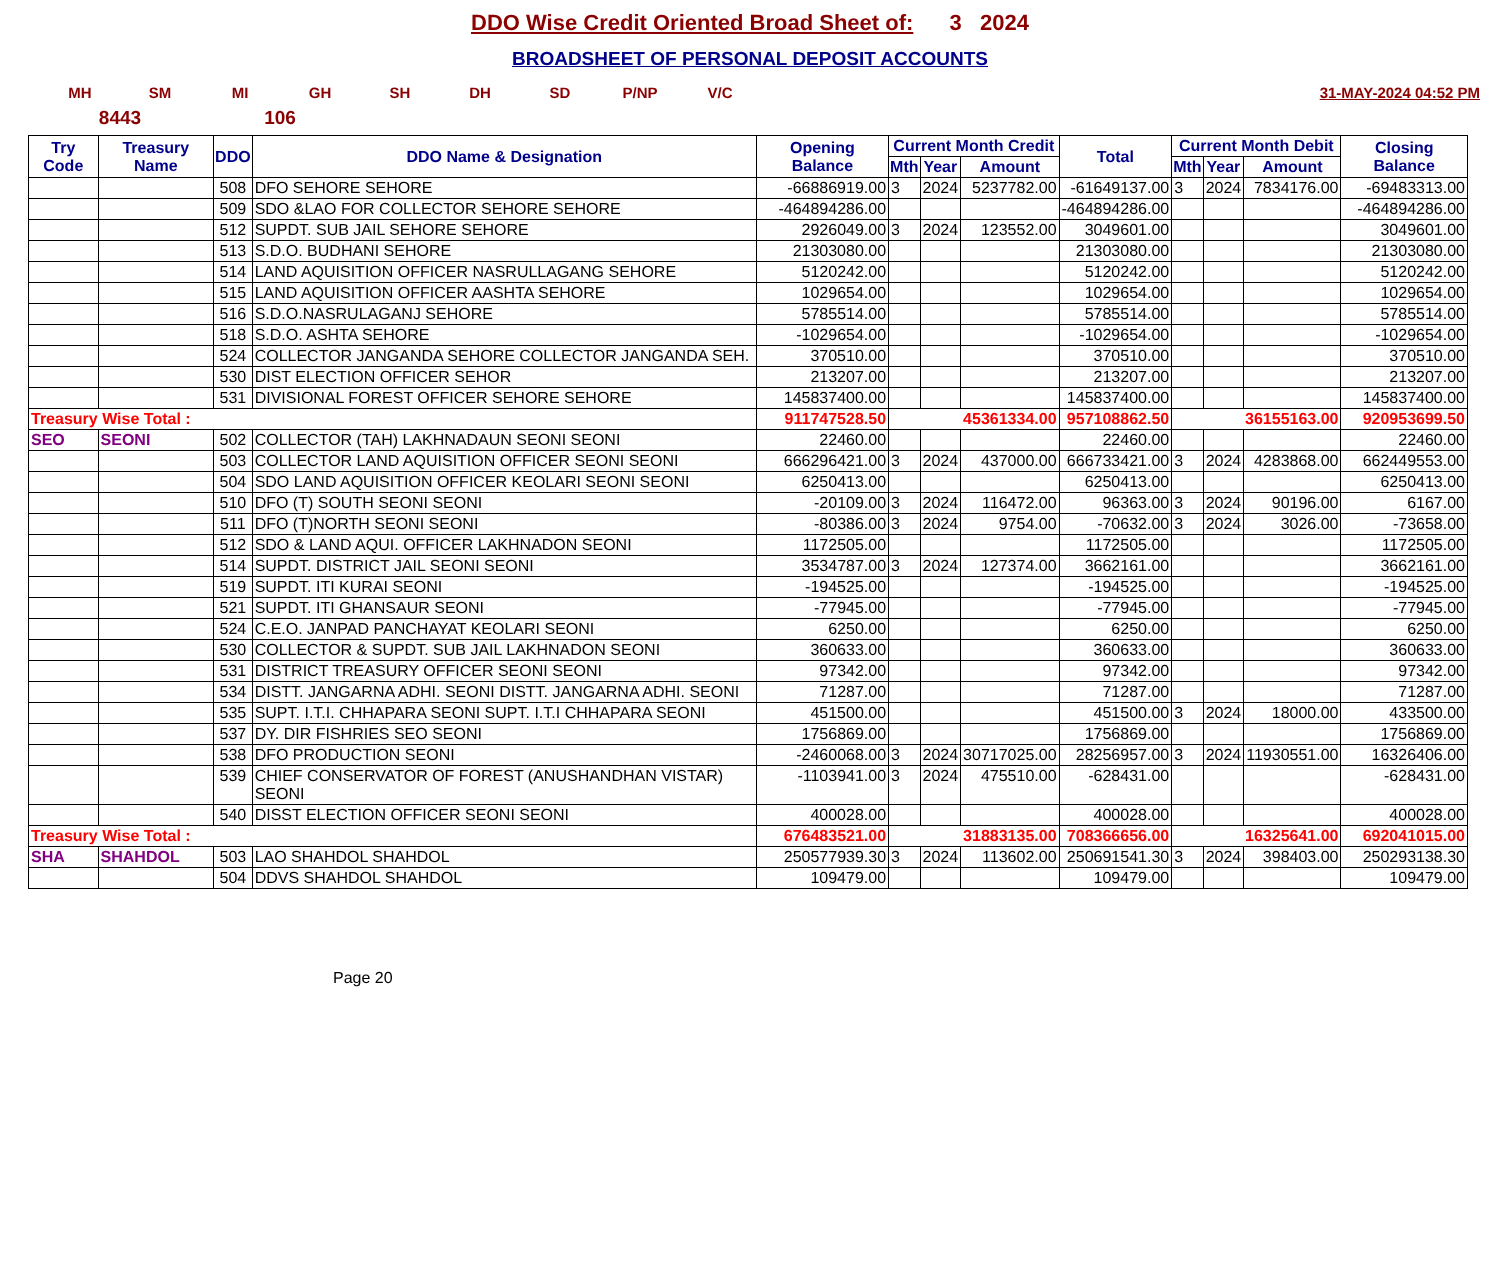DDO Wise Credit Oriented Broad Sheet of: 3 2024
BROADSHEET OF PERSONAL DEPOSIT ACCOUNTS
MH SM MI GH SH DH SD P/NP V/C 31-MAY-2024 04:52 PM
8443 106
| Try Code | Treasury Name | DDO | DDO Name & Designation | Opening Balance | Current Month Credit | | | Total | Current Month Debit | | | Closing Balance |
| --- | --- | --- | --- | --- | --- | --- | --- | --- | --- | --- | --- | --- |
| | | | | | Mth | Year | Amount | | Mth | Year | Amount | |
| | | 508 | DFO SEHORE SEHORE | -66886919.00 | 3 | 2024 | 5237782.00 | -61649137.00 | 3 | 2024 | 7834176.00 | -69483313.00 |
| | | 509 | SDO &LAO FOR COLLECTOR SEHORE SEHORE | -464894286.00 | | | | -464894286.00 | | | | -464894286.00 |
| | | 512 | SUPDT. SUB JAIL SEHORE SEHORE | 2926049.00 | 3 | 2024 | 123552.00 | 3049601.00 | | | | 3049601.00 |
| | | 513 | S.D.O. BUDHANI SEHORE | 21303080.00 | | | | 21303080.00 | | | | 21303080.00 |
| | | 514 | LAND AQUISITION OFFICER NASRULLAGANG SEHORE | 5120242.00 | | | | 5120242.00 | | | | 5120242.00 |
| | | 515 | LAND AQUISITION OFFICER AASHTA SEHORE | 1029654.00 | | | | 1029654.00 | | | | 1029654.00 |
| | | 516 | S.D.O.NASRULAGANJ SEHORE | 5785514.00 | | | | 5785514.00 | | | | 5785514.00 |
| | | 518 | S.D.O. ASHTA SEHORE | -1029654.00 | | | | -1029654.00 | | | | -1029654.00 |
| | | 524 | COLLECTOR JANGANDA SEHORE COLLECTOR JANGANDA SEH. | 370510.00 | | | | 370510.00 | | | | 370510.00 |
| | | 530 | DIST ELECTION OFFICER SEHOR | 213207.00 | | | | 213207.00 | | | | 213207.00 |
| | | 531 | DIVISIONAL FOREST OFFICER SEHORE SEHORE | 145837400.00 | | | | 145837400.00 | | | | 145837400.00 |
| Treasury Wise Total : | | | | 911747528.50 | 45361334.00 | | | 957108862.50 | 36155163.00 | | | 920953699.50 |
| SEO | SEONI | 502 | COLLECTOR (TAH) LAKHNADAUN SEONI SEONI | 22460.00 | | | | 22460.00 | | | | 22460.00 |
| | | 503 | COLLECTOR LAND AQUISITION OFFICER SEONI SEONI | 666296421.00 | 3 | 2024 | 437000.00 | 666733421.00 | 3 | 2024 | 4283868.00 | 662449553.00 |
| | | 504 | SDO LAND AQUISITION OFFICER KEOLARI SEONI SEONI | 6250413.00 | | | | 6250413.00 | | | | 6250413.00 |
| | | 510 | DFO (T) SOUTH SEONI SEONI | -20109.00 | 3 | 2024 | 116472.00 | 96363.00 | 3 | 2024 | 90196.00 | 6167.00 |
| | | 511 | DFO (T)NORTH SEONI SEONI | -80386.00 | 3 | 2024 | 9754.00 | -70632.00 | 3 | 2024 | 3026.00 | -73658.00 |
| | | 512 | SDO & LAND AQUI. OFFICER LAKHNADON SEONI | 1172505.00 | | | | 1172505.00 | | | | 1172505.00 |
| | | 514 | SUPDT. DISTRICT JAIL SEONI SEONI | 3534787.00 | 3 | 2024 | 127374.00 | 3662161.00 | | | | 3662161.00 |
| | | 519 | SUPDT. ITI KURAI SEONI | -194525.00 | | | | -194525.00 | | | | -194525.00 |
| | | 521 | SUPDT. ITI GHANSAUR SEONI | -77945.00 | | | | -77945.00 | | | | -77945.00 |
| | | 524 | C.E.O. JANPAD PANCHAYAT KEOLARI SEONI | 6250.00 | | | | 6250.00 | | | | 6250.00 |
| | | 530 | COLLECTOR & SUPDT. SUB JAIL LAKHNADON SEONI | 360633.00 | | | | 360633.00 | | | | 360633.00 |
| | | 531 | DISTRICT TREASURY OFFICER SEONI SEONI | 97342.00 | | | | 97342.00 | | | | 97342.00 |
| | | 534 | DISTT. JANGARNA ADHI. SEONI DISTT. JANGARNA ADHI. SEONI | 71287.00 | | | | 71287.00 | | | | 71287.00 |
| | | 535 | SUPT. I.T.I. CHHAPARA SEONI SUPT. I.T.I CHHAPARA SEONI | 451500.00 | | | | 451500.00 | 3 | 2024 | 18000.00 | 433500.00 |
| | | 537 | DY. DIR FISHRIES SEO SEONI | 1756869.00 | | | | 1756869.00 | | | | 1756869.00 |
| | | 538 | DFO PRODUCTION SEONI | -2460068.00 | 3 | 2024 | 30717025.00 | 28256957.00 | 3 | 2024 | 11930551.00 | 16326406.00 |
| | | 539 | CHIEF CONSERVATOR OF FOREST (ANUSHANDHAN VISTAR) SEONI | -1103941.00 | 3 | 2024 | 475510.00 | -628431.00 | | | | -628431.00 |
| | | 540 | DISST ELECTION OFFICER SEONI SEONI | 400028.00 | | | | 400028.00 | | | | 400028.00 |
| Treasury Wise Total : | | | | 676483521.00 | 31883135.00 | | | 708366656.00 | 16325641.00 | | | 692041015.00 |
| SHA | SHAHDOL | 503 | LAO SHAHDOL SHAHDOL | 250577939.30 | 3 | 2024 | 113602.00 | 250691541.30 | 3 | 2024 | 398403.00 | 250293138.30 |
| | | 504 | DDVS SHAHDOL SHAHDOL | 109479.00 | | | | 109479.00 | | | | 109479.00 |
Page 20